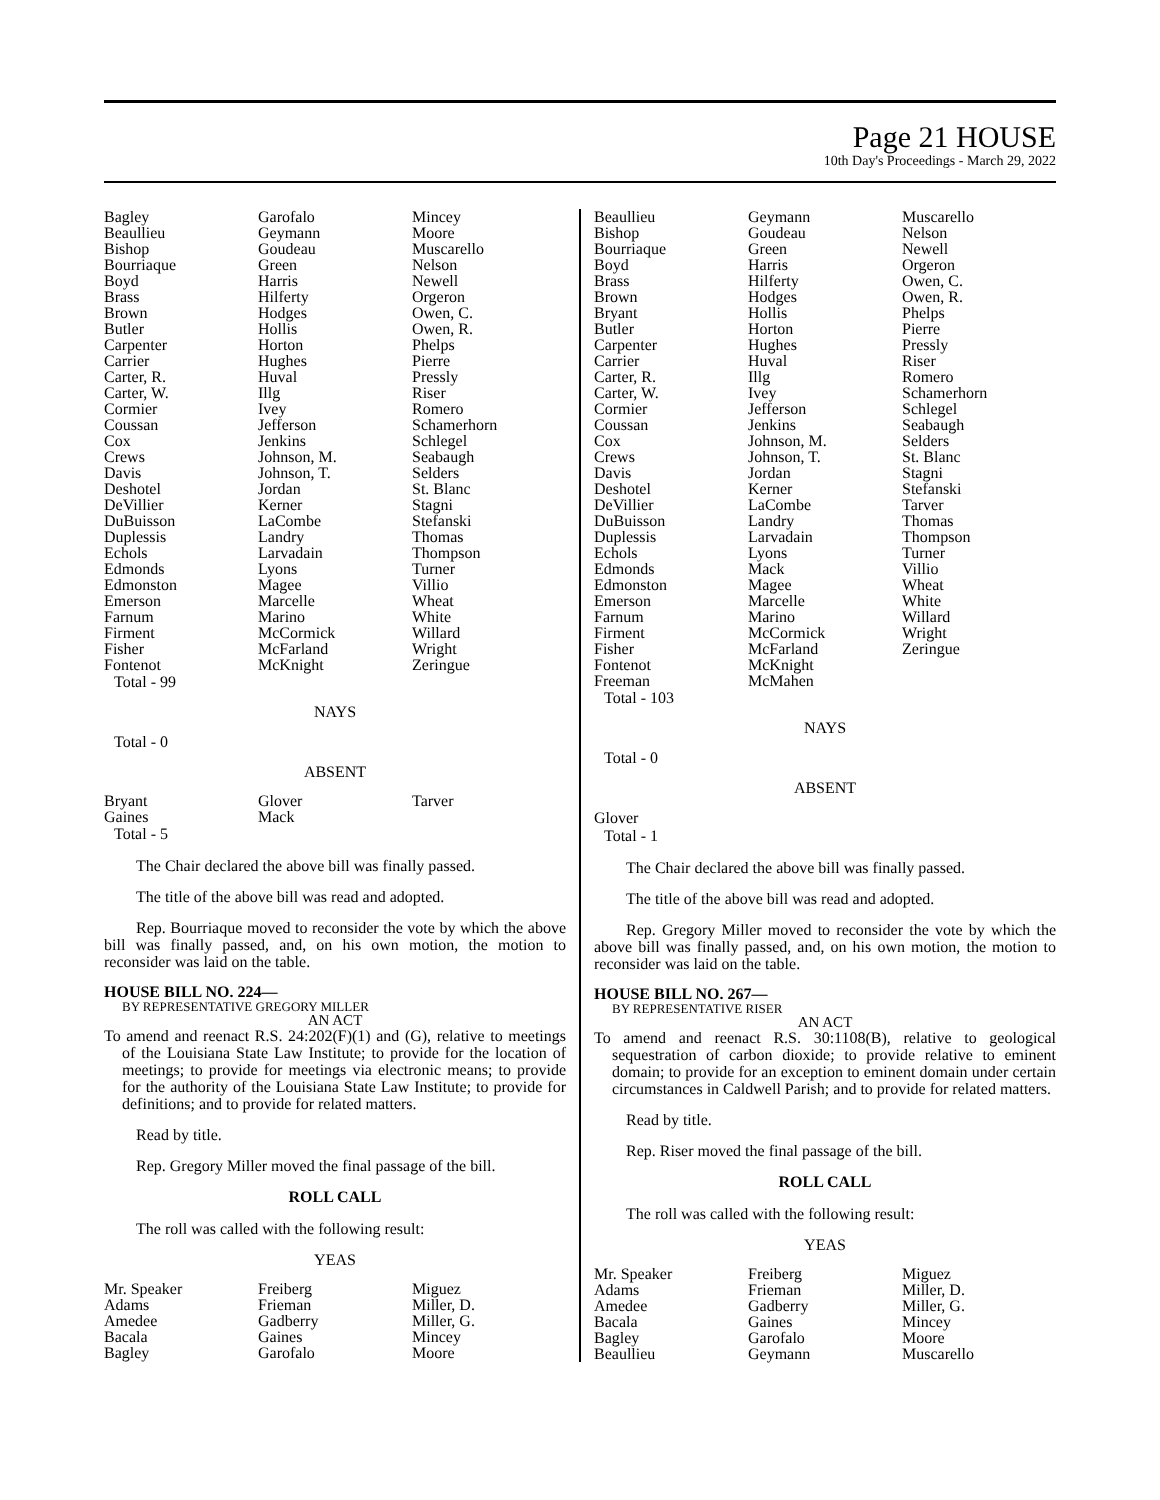Page 21 HOUSE
10th Day's Proceedings - March 29, 2022
| Bagley Beaullieu Bishop Bourriaque Boyd Brass Brown Butler Carpenter Carrier Carter, R. Carter, W. Cormier Coussan Cox Crews Davis Deshotel DeVillier DuBuisson Duplessis Echols Edmonds Edmonston Emerson Farnum Firment Fisher Fontenot | Garofalo Geymann Goudeau Green Harris Hilferty Hodges Hollis Horton Hughes Huval Illg Ivey Jefferson Jenkins Johnson, M. Johnson, T. Jordan Kerner LaCombe Landry Larvadain Lyons Magee Marcelle Marino McCormick McFarland McKnight | Mincey Moore Muscarello Nelson Newell Orgeron Owen, C. Owen, R. Phelps Pierre Pressly Riser Romero Schamerhorn Schlegel Seabaugh Selders St. Blanc Stagni Stefanski Thomas Thompson Turner Villio Wheat White Willard Wright Zeringue |
Total - 99
NAYS
Total - 0
ABSENT
| Bryant Gaines | Glover Mack | Tarver |
Total - 5
The Chair declared the above bill was finally passed.
The title of the above bill was read and adopted.
Rep. Bourriaque moved to reconsider the vote by which the above bill was finally passed, and, on his own motion, the motion to reconsider was laid on the table.
HOUSE BILL NO. 224—
BY REPRESENTATIVE GREGORY MILLER
AN ACT
To amend and reenact R.S. 24:202(F)(1) and (G), relative to meetings of the Louisiana State Law Institute; to provide for the location of meetings; to provide for meetings via electronic means; to provide for the authority of the Louisiana State Law Institute; to provide for definitions; and to provide for related matters.
Read by title.
Rep. Gregory Miller moved the final passage of the bill.
ROLL CALL
The roll was called with the following result:
YEAS
| Mr. Speaker Adams Amedee Bacala Bagley | Freiberg Frieman Gadberry Gaines Garofalo | Miguez Miller, D. Miller, G. Mincey Moore |
| Beaullieu Bishop Bourriaque Boyd Brass Brown Bryant Butler Carpenter Carrier Carter, R. Carter, W. Cormier Coussan Cox Crews Davis Deshotel DeVillier DuBuisson Duplessis Echols Edmonds Edmonston Emerson Farnum Firment Fisher Fontenot Freeman | Geymann Goudeau Green Harris Hilferty Hodges Hollis Horton Hughes Huval Illg Ivey Jefferson Jenkins Johnson, M. Johnson, T. Jordan Kerner LaCombe Landry Larvadain Lyons Mack Magee Marcelle Marino McCormick McFarland McKnight McMahen | Muscarello Nelson Newell Orgeron Owen, C. Owen, R. Phelps Pierre Pressly Riser Romero Schamerhorn Schlegel Seabaugh Selders St. Blanc Stagni Stefanski Tarver Thomas Thompson Turner Villio Wheat White Willard Wright Zeringue |
Total - 103
NAYS
Total - 0
ABSENT
Glover
Total - 1
The Chair declared the above bill was finally passed.
The title of the above bill was read and adopted.
Rep. Gregory Miller moved to reconsider the vote by which the above bill was finally passed, and, on his own motion, the motion to reconsider was laid on the table.
HOUSE BILL NO. 267—
BY REPRESENTATIVE RISER
AN ACT
To amend and reenact R.S. 30:1108(B), relative to geological sequestration of carbon dioxide; to provide relative to eminent domain; to provide for an exception to eminent domain under certain circumstances in Caldwell Parish; and to provide for related matters.
Read by title.
Rep. Riser moved the final passage of the bill.
ROLL CALL
The roll was called with the following result:
YEAS
| Mr. Speaker Adams Amedee Bacala Bagley Beaullieu | Freiberg Frieman Gadberry Gaines Garofalo Geymann | Miguez Miller, D. Miller, G. Mincey Moore Muscarello |